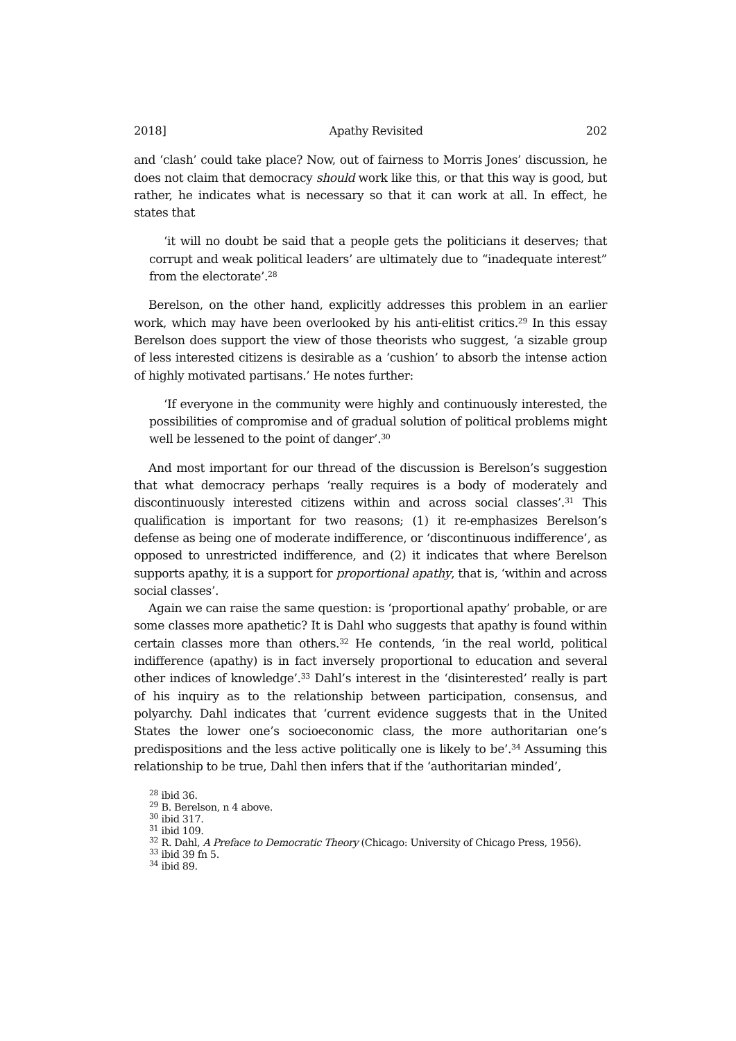2018] Apathy Revisited 202
and ‘clash’ could take place? Now, out of fairness to Morris Jones’ discussion, he does not claim that democracy should work like this, or that this way is good, but rather, he indicates what is necessary so that it can work at all. In effect, he states that
‘it will no doubt be said that a people gets the politicians it deserves; that corrupt and weak political leaders’ are ultimately due to “inadequate interest” from the electorate’.<sup>28</sup>
Berelson, on the other hand, explicitly addresses this problem in an earlier work, which may have been overlooked by his anti-elitist critics.<sup>29</sup> In this essay Berelson does support the view of those theorists who suggest, ‘a sizable group of less interested citizens is desirable as a ‘cushion’ to absorb the intense action of highly motivated partisans.’ He notes further:
‘If everyone in the community were highly and continuously interested, the possibilities of compromise and of gradual solution of political problems might well be lessened to the point of danger’.<sup>30</sup>
And most important for our thread of the discussion is Berelson’s suggestion that what democracy perhaps ‘really requires is a body of moderately and discontinuously interested citizens within and across social classes’.<sup>31</sup> This qualification is important for two reasons; (1) it re-emphasizes Berelson’s defense as being one of moderate indifference, or ‘discontinuous indifference’, as opposed to unrestricted indifference, and (2) it indicates that where Berelson supports apathy, it is a support for proportional apathy, that is, ‘within and across social classes’.
Again we can raise the same question: is ‘proportional apathy’ probable, or are some classes more apathetic? It is Dahl who suggests that apathy is found within certain classes more than others.<sup>32</sup> He contends, ‘in the real world, political indifference (apathy) is in fact inversely proportional to education and several other indices of knowledge’.<sup>33</sup> Dahl’s interest in the ‘disinterested’ really is part of his inquiry as to the relationship between participation, consensus, and polyarchy. Dahl indicates that ‘current evidence suggests that in the United States the lower one’s socioeconomic class, the more authoritarian one’s predispositions and the less active politically one is likely to be’.<sup>34</sup> Assuming this relationship to be true, Dahl then infers that if the ‘authoritarian minded’,
<sup>28</sup> ibid 36.
<sup>29</sup> B. Berelson, n 4 above.
<sup>30</sup> ibid 317.
<sup>31</sup> ibid 109.
<sup>32</sup> R. Dahl, A Preface to Democratic Theory (Chicago: University of Chicago Press, 1956).
<sup>33</sup> ibid 39 fn 5.
<sup>34</sup> ibid 89.